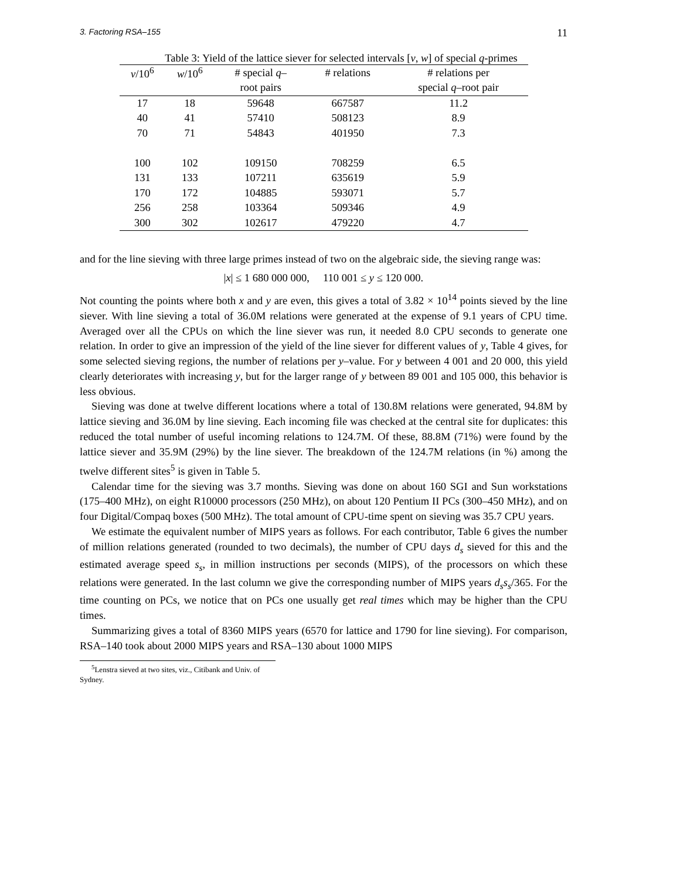3. Factoring RSA–155 11
Table 3: Yield of the lattice siever for selected intervals [v, w] of special q-primes
| v /10<sup>6</sup> | w /10<sup>6</sup> | # special q – | # relations | # relations per |
| --- | --- | --- | --- | --- |
| | | root pairs | | special q –root pair |
| 17 | 18 | 59648 | 667587 | 11.2 |
| 40 | 41 | 57410 | 508123 | 8.9 |
| 70 | 71 | 54843 | 401950 | 7.3 |
| 100 | 102 | 109150 | 708259 | 6.5 |
| 131 | 133 | 107211 | 635619 | 5.9 |
| 170 | 172 | 104885 | 593071 | 5.7 |
| 256 | 258 | 103364 | 509346 | 4.9 |
| 300 | 302 | 102617 | 479220 | 4.7 |
and for the line sieving with three large primes instead of two on the algebraic side, the sieving range was:
|x| ≤ 1 680 000 000, 110 001 ≤ y ≤ 120 000.
Not counting the points where both x and y are even, this gives a total of 3.82 × 10<sup>14</sup> points sieved by the line siever. With line sieving a total of 36.0M relations were generated at the expense of 9.1 years of CPU time. Averaged over all the CPUs on which the line siever was run, it needed 8.0 CPU seconds to generate one relation. In order to give an impression of the yield of the line siever for different values of y, Table 4 gives, for some selected sieving regions, the number of relations per y–value. For y between 4 001 and 20 000, this yield clearly deteriorates with increasing y, but for the larger range of y between 89 001 and 105 000, this behavior is less obvious.
Sieving was done at twelve different locations where a total of 130.8M relations were generated, 94.8M by lattice sieving and 36.0M by line sieving. Each incoming file was checked at the central site for duplicates: this reduced the total number of useful incoming relations to 124.7M. Of these, 88.8M (71%) were found by the lattice siever and 35.9M (29%) by the line siever. The breakdown of the 124.7M relations (in %) among the twelve different sites<sup>5</sup> is given in Table 5.
Calendar time for the sieving was 3.7 months. Sieving was done on about 160 SGI and Sun workstations (175–400 MHz), on eight R10000 processors (250 MHz), on about 120 Pentium II PCs (300–450 MHz), and on four Digital/Compaq boxes (500 MHz). The total amount of CPU-time spent on sieving was 35.7 CPU years.
We estimate the equivalent number of MIPS years as follows. For each contributor, Table 6 gives the number of million relations generated (rounded to two decimals), the number of CPU days d<sub>s</sub> sieved for this and the estimated average speed s<sub>s</sub>, in million instructions per seconds (MIPS), of the processors on which these relations were generated. In the last column we give the corresponding number of MIPS years d<sub>s</sub>s<sub>s</sub>/365. For the time counting on PCs, we notice that on PCs one usually get real times which may be higher than the CPU times.
Summarizing gives a total of 8360 MIPS years (6570 for lattice and 1790 for line sieving). For comparison, RSA–140 took about 2000 MIPS years and RSA–130 about 1000 MIPS
<sup>5</sup> Lenstra sieved at two sites, viz., Citibank and Univ. of Sydney.